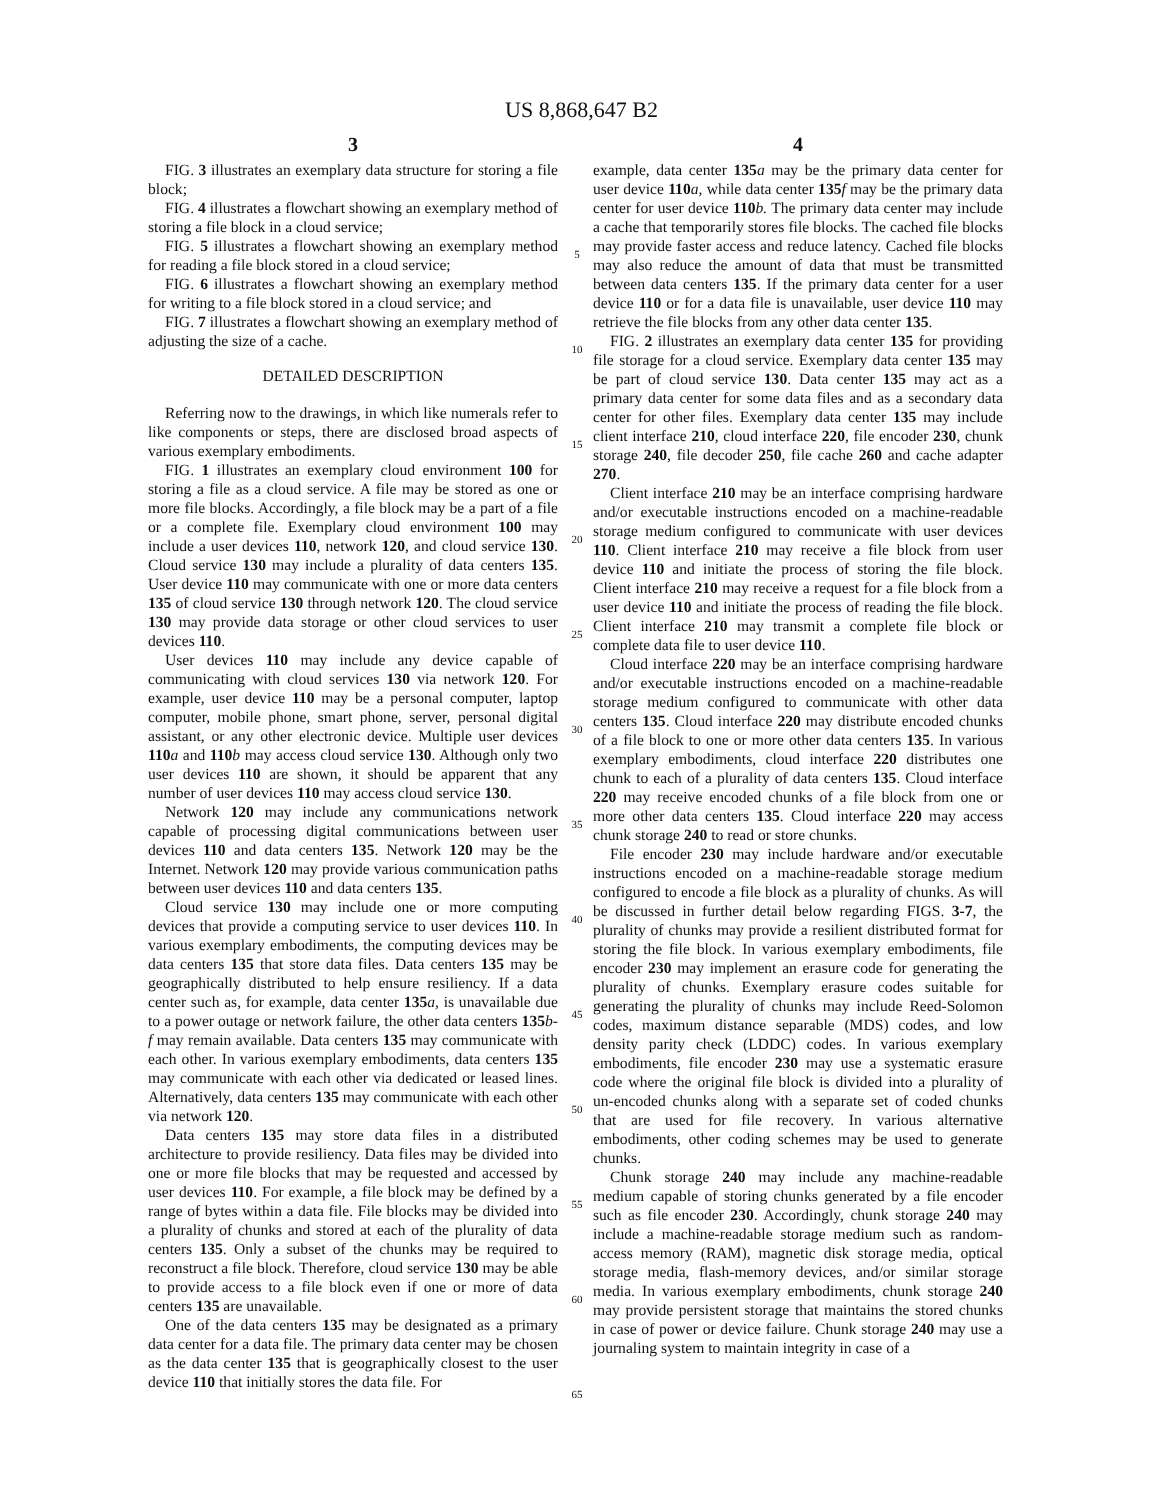US 8,868,647 B2
3
FIG. 3 illustrates an exemplary data structure for storing a file block;
FIG. 4 illustrates a flowchart showing an exemplary method of storing a file block in a cloud service;
FIG. 5 illustrates a flowchart showing an exemplary method for reading a file block stored in a cloud service;
FIG. 6 illustrates a flowchart showing an exemplary method for writing to a file block stored in a cloud service; and
FIG. 7 illustrates a flowchart showing an exemplary method of adjusting the size of a cache.
DETAILED DESCRIPTION
Referring now to the drawings, in which like numerals refer to like components or steps, there are disclosed broad aspects of various exemplary embodiments.
FIG. 1 illustrates an exemplary cloud environment 100 for storing a file as a cloud service. A file may be stored as one or more file blocks. Accordingly, a file block may be a part of a file or a complete file. Exemplary cloud environment 100 may include a user devices 110, network 120, and cloud service 130. Cloud service 130 may include a plurality of data centers 135. User device 110 may communicate with one or more data centers 135 of cloud service 130 through network 120. The cloud service 130 may provide data storage or other cloud services to user devices 110.
User devices 110 may include any device capable of communicating with cloud services 130 via network 120. For example, user device 110 may be a personal computer, laptop computer, mobile phone, smart phone, server, personal digital assistant, or any other electronic device. Multiple user devices 110 a and 110 b may access cloud service 130. Although only two user devices 110 are shown, it should be apparent that any number of user devices 110 may access cloud service 130.
Network 120 may include any communications network capable of processing digital communications between user devices 110 and data centers 135. Network 120 may be the Internet. Network 120 may provide various communication paths between user devices 110 and data centers 135.
Cloud service 130 may include one or more computing devices that provide a computing service to user devices 110. In various exemplary embodiments, the computing devices may be data centers 135 that store data files. Data centers 135 may be geographically distributed to help ensure resiliency. If a data center such as, for example, data center 135 a, is unavailable due to a power outage or network failure, the other data centers 135 b-f may remain available. Data centers 135 may communicate with each other. In various exemplary embodiments, data centers 135 may communicate with each other via dedicated or leased lines. Alternatively, data centers 135 may communicate with each other via network 120.
Data centers 135 may store data files in a distributed architecture to provide resiliency. Data files may be divided into one or more file blocks that may be requested and accessed by user devices 110. For example, a file block may be defined by a range of bytes within a data file. File blocks may be divided into a plurality of chunks and stored at each of the plurality of data centers 135. Only a subset of the chunks may be required to reconstruct a file block. Therefore, cloud service 130 may be able to provide access to a file block even if one or more of data centers 135 are unavailable.
One of the data centers 135 may be designated as a primary data center for a data file. The primary data center may be chosen as the data center 135 that is geographically closest to the user device 110 that initially stores the data file. For
4
example, data center 135 a may be the primary data center for user device 110 a, while data center 135 f may be the primary data center for user device 110 b. The primary data center may include a cache that temporarily stores file blocks. The cached file blocks may provide faster access and reduce latency. Cached file blocks may also reduce the amount of data that must be transmitted between data centers 135. If the primary data center for a user device 110 or for a data file is unavailable, user device 110 may retrieve the file blocks from any other data center 135.
FIG. 2 illustrates an exemplary data center 135 for providing file storage for a cloud service. Exemplary data center 135 may be part of cloud service 130. Data center 135 may act as a primary data center for some data files and as a secondary data center for other files. Exemplary data center 135 may include client interface 210, cloud interface 220, file encoder 230, chunk storage 240, file decoder 250, file cache 260 and cache adapter 270.
Client interface 210 may be an interface comprising hardware and/or executable instructions encoded on a machine-readable storage medium configured to communicate with user devices 110. Client interface 210 may receive a file block from user device 110 and initiate the process of storing the file block. Client interface 210 may receive a request for a file block from a user device 110 and initiate the process of reading the file block. Client interface 210 may transmit a complete file block or complete data file to user device 110.
Cloud interface 220 may be an interface comprising hardware and/or executable instructions encoded on a machine-readable storage medium configured to communicate with other data centers 135. Cloud interface 220 may distribute encoded chunks of a file block to one or more other data centers 135. In various exemplary embodiments, cloud interface 220 distributes one chunk to each of a plurality of data centers 135. Cloud interface 220 may receive encoded chunks of a file block from one or more other data centers 135. Cloud interface 220 may access chunk storage 240 to read or store chunks.
File encoder 230 may include hardware and/or executable instructions encoded on a machine-readable storage medium configured to encode a file block as a plurality of chunks. As will be discussed in further detail below regarding FIGS. 3-7, the plurality of chunks may provide a resilient distributed format for storing the file block. In various exemplary embodiments, file encoder 230 may implement an erasure code for generating the plurality of chunks. Exemplary erasure codes suitable for generating the plurality of chunks may include Reed-Solomon codes, maximum distance separable (MDS) codes, and low density parity check (LDDC) codes. In various exemplary embodiments, file encoder 230 may use a systematic erasure code where the original file block is divided into a plurality of un-encoded chunks along with a separate set of coded chunks that are used for file recovery. In various alternative embodiments, other coding schemes may be used to generate chunks.
Chunk storage 240 may include any machine-readable medium capable of storing chunks generated by a file encoder such as file encoder 230. Accordingly, chunk storage 240 may include a machine-readable storage medium such as random-access memory (RAM), magnetic disk storage media, optical storage media, flash-memory devices, and/or similar storage media. In various exemplary embodiments, chunk storage 240 may provide persistent storage that maintains the stored chunks in case of power or device failure. Chunk storage 240 may use a journaling system to maintain integrity in case of a
5
10
15
20
25
30
35
40
45
50
55
60
65